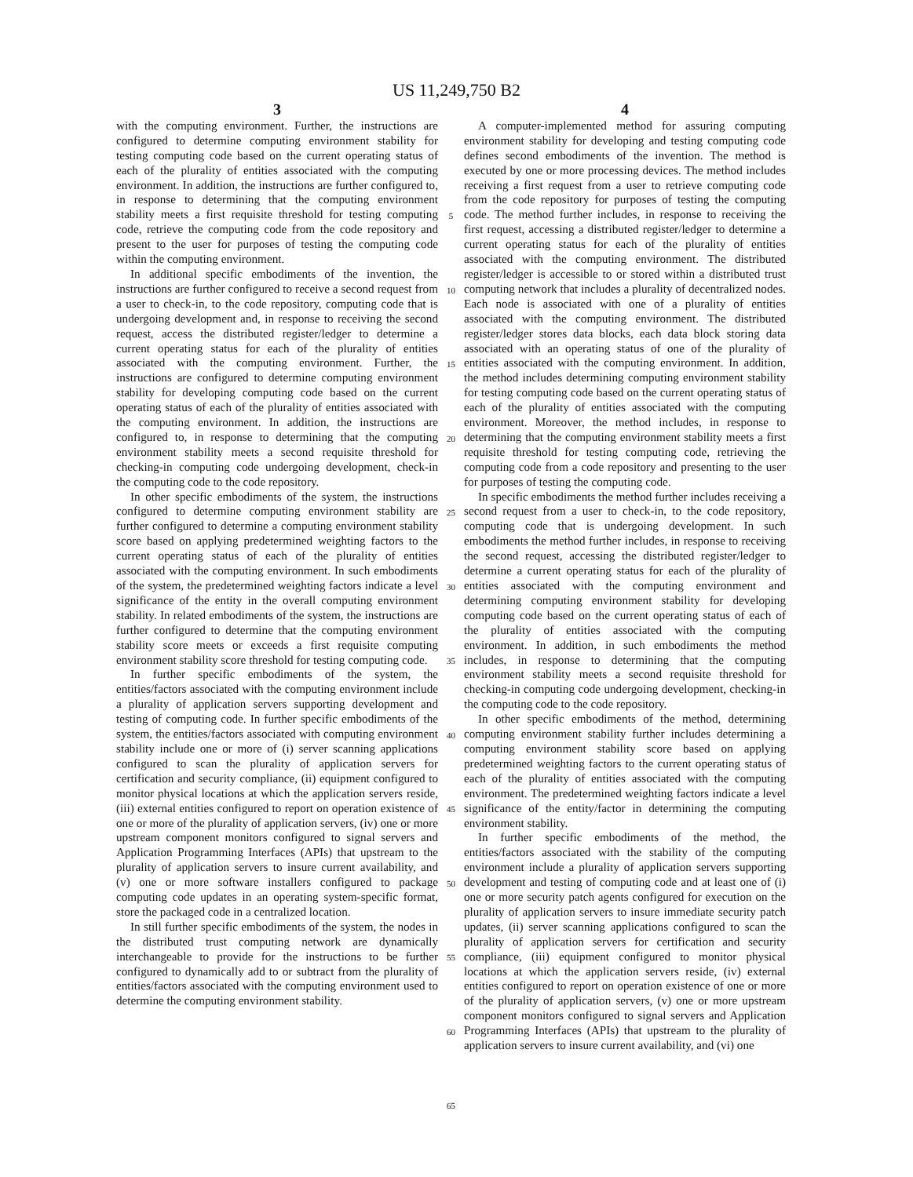US 11,249,750 B2
3
with the computing environment. Further, the instructions are configured to determine computing environment stability for testing computing code based on the current operating status of each of the plurality of entities associated with the computing environment. In addition, the instructions are further configured to, in response to determining that the computing environment stability meets a first requisite threshold for testing computing code, retrieve the computing code from the code repository and present to the user for purposes of testing the computing code within the computing environment.
In additional specific embodiments of the invention, the instructions are further configured to receive a second request from a user to check-in, to the code repository, computing code that is undergoing development and, in response to receiving the second request, access the distributed register/ledger to determine a current operating status for each of the plurality of entities associated with the computing environment. Further, the instructions are configured to determine computing environment stability for developing computing code based on the current operating status of each of the plurality of entities associated with the computing environment. In addition, the instructions are configured to, in response to determining that the computing environment stability meets a second requisite threshold for checking-in computing code undergoing development, check-in the computing code to the code repository.
In other specific embodiments of the system, the instructions configured to determine computing environment stability are further configured to determine a computing environment stability score based on applying predetermined weighting factors to the current operating status of each of the plurality of entities associated with the computing environment. In such embodiments of the system, the predetermined weighting factors indicate a level significance of the entity in the overall computing environment stability. In related embodiments of the system, the instructions are further configured to determine that the computing environment stability score meets or exceeds a first requisite computing environment stability score threshold for testing computing code.
In further specific embodiments of the system, the entities/factors associated with the computing environment include a plurality of application servers supporting development and testing of computing code. In further specific embodiments of the system, the entities/factors associated with computing environment stability include one or more of (i) server scanning applications configured to scan the plurality of application servers for certification and security compliance, (ii) equipment configured to monitor physical locations at which the application servers reside, (iii) external entities configured to report on operation existence of one or more of the plurality of application servers, (iv) one or more upstream component monitors configured to signal servers and Application Programming Interfaces (APIs) that upstream to the plurality of application servers to insure current availability, and (v) one or more software installers configured to package computing code updates in an operating system-specific format, store the packaged code in a centralized location.
In still further specific embodiments of the system, the nodes in the distributed trust computing network are dynamically interchangeable to provide for the instructions to be further configured to dynamically add to or subtract from the plurality of entities/factors associated with the computing environment used to determine the computing environment stability.
5
10
15
20
25
30
35
40
45
50
55
60
65
4
A computer-implemented method for assuring computing environment stability for developing and testing computing code defines second embodiments of the invention. The method is executed by one or more processing devices. The method includes receiving a first request from a user to retrieve computing code from the code repository for purposes of testing the computing code. The method further includes, in response to receiving the first request, accessing a distributed register/ledger to determine a current operating status for each of the plurality of entities associated with the computing environment. The distributed register/ledger is accessible to or stored within a distributed trust computing network that includes a plurality of decentralized nodes. Each node is associated with one of a plurality of entities associated with the computing environment. The distributed register/ledger stores data blocks, each data block storing data associated with an operating status of one of the plurality of entities associated with the computing environment. In addition, the method includes determining computing environment stability for testing computing code based on the current operating status of each of the plurality of entities associated with the computing environment. Moreover, the method includes, in response to determining that the computing environment stability meets a first requisite threshold for testing computing code, retrieving the computing code from a code repository and presenting to the user for purposes of testing the computing code.
In specific embodiments the method further includes receiving a second request from a user to check-in, to the code repository, computing code that is undergoing development. In such embodiments the method further includes, in response to receiving the second request, accessing the distributed register/ledger to determine a current operating status for each of the plurality of entities associated with the computing environment and determining computing environment stability for developing computing code based on the current operating status of each of the plurality of entities associated with the computing environment. In addition, in such embodiments the method includes, in response to determining that the computing environment stability meets a second requisite threshold for checking-in computing code undergoing development, checking-in the computing code to the code repository.
In other specific embodiments of the method, determining computing environment stability further includes determining a computing environment stability score based on applying predetermined weighting factors to the current operating status of each of the plurality of entities associated with the computing environment. The predetermined weighting factors indicate a level significance of the entity/factor in determining the computing environment stability.
In further specific embodiments of the method, the entities/factors associated with the stability of the computing environment include a plurality of application servers supporting development and testing of computing code and at least one of (i) one or more security patch agents configured for execution on the plurality of application servers to insure immediate security patch updates, (ii) server scanning applications configured to scan the plurality of application servers for certification and security compliance, (iii) equipment configured to monitor physical locations at which the application servers reside, (iv) external entities configured to report on operation existence of one or more of the plurality of application servers, (v) one or more upstream component monitors configured to signal servers and Application Programming Interfaces (APIs) that upstream to the plurality of application servers to insure current availability, and (vi) one